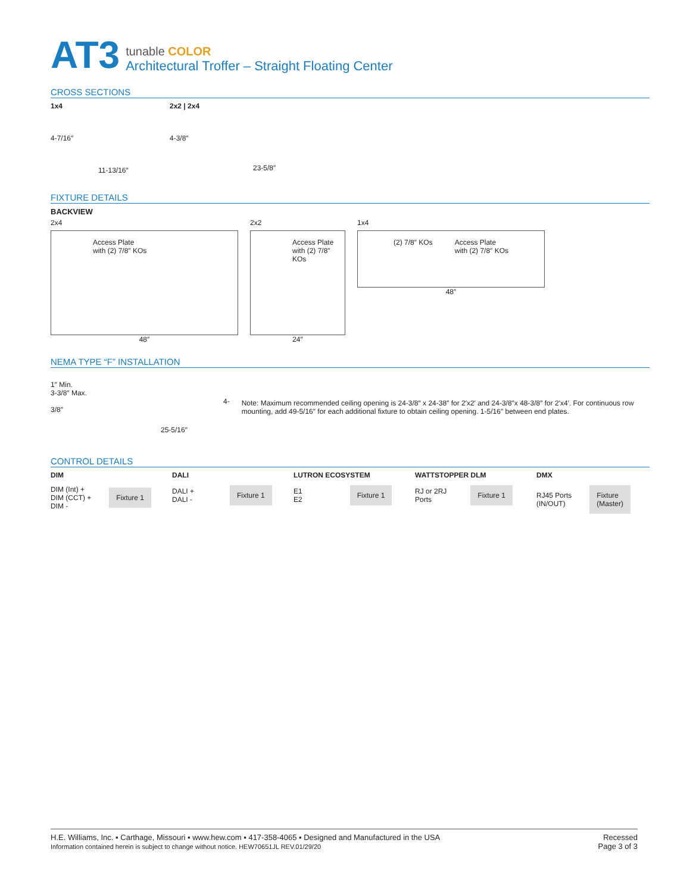AT3
tunable COLOR
Architectural Troffer – Straight Floating Center
CROSS SECTIONS
1x4
4-7/16″
11-13/16″
2x2 | 2x4
4-3/8″
23-5/8″
FIXTURE DETAILS
BACKVIEW
2x4
Access Plate
with (2) 7/8″ KOs
48″
2x2
Access Plate
with (2) 7/8″ KOs
24″
1x4
(2) 7/8″ KOs Access Plate
with (2) 7/8″ KOs
48″
NEMA TYPE “F” INSTALLATION
1″ Min.
3-3/8″ Max. 4-3/8″
25-5/16″
Note: Maximum recommended ceiling opening is 24-3/8″ x 24-38″ for 2′x2′ and 24-3/8″x 48-3/8″ for 2′x4′. For continuous row mounting, add 49-5/16″ for each additional fixture to obtain ceiling opening. 1-5/16″ between end plates.
CONTROL DETAILS
DIM
DIM (Int) +
DIM (CCT) +
DIM -
Fixture 1
DALI
DALI +
DALI -
Fixture 1
LUTRON ECOSYSTEM
E1
E2
Fixture 1
WATTSTOPPER DLM
RJ or 2RJ
Ports
Fixture 1
DMX
RJ45 Ports
(IN/OUT)
Fixture
(Master)
H.E. Williams, Inc. ▪ Carthage, Missouri ▪ www.hew.com ▪ 417-358-4065 ▪ Designed and Manufactured in the USA
Information contained herein is subject to change without notice. HEW70651JL REV.01/29/20
Recessed
Page 3 of 3